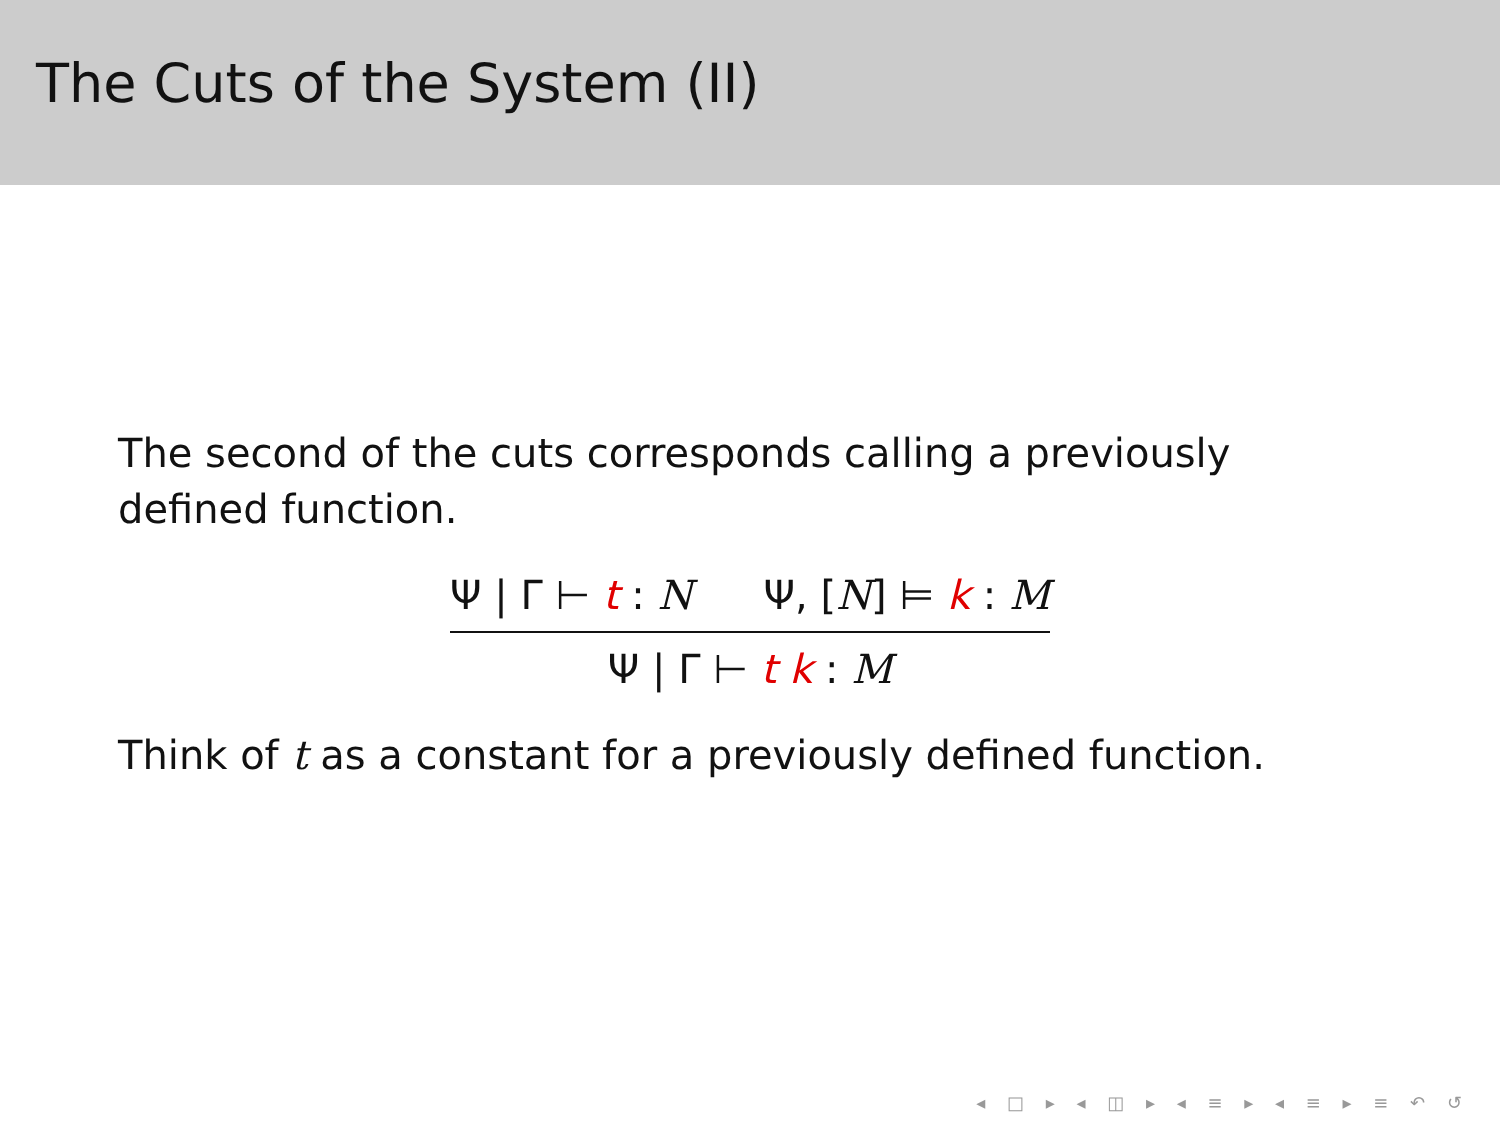The Cuts of the System (II)
The second of the cuts corresponds calling a previously defined function.
Ψ | Γ ⊢ t : N Ψ, [N] ⊨ k : M
Ψ | Γ ⊢ t k : M
Think of t as a constant for a previously defined function.
◂ □ ▸ ◂ ◫ ▸ ◂ ≡ ▸ ◂ ≡ ▸ ≡ ↶ ↺